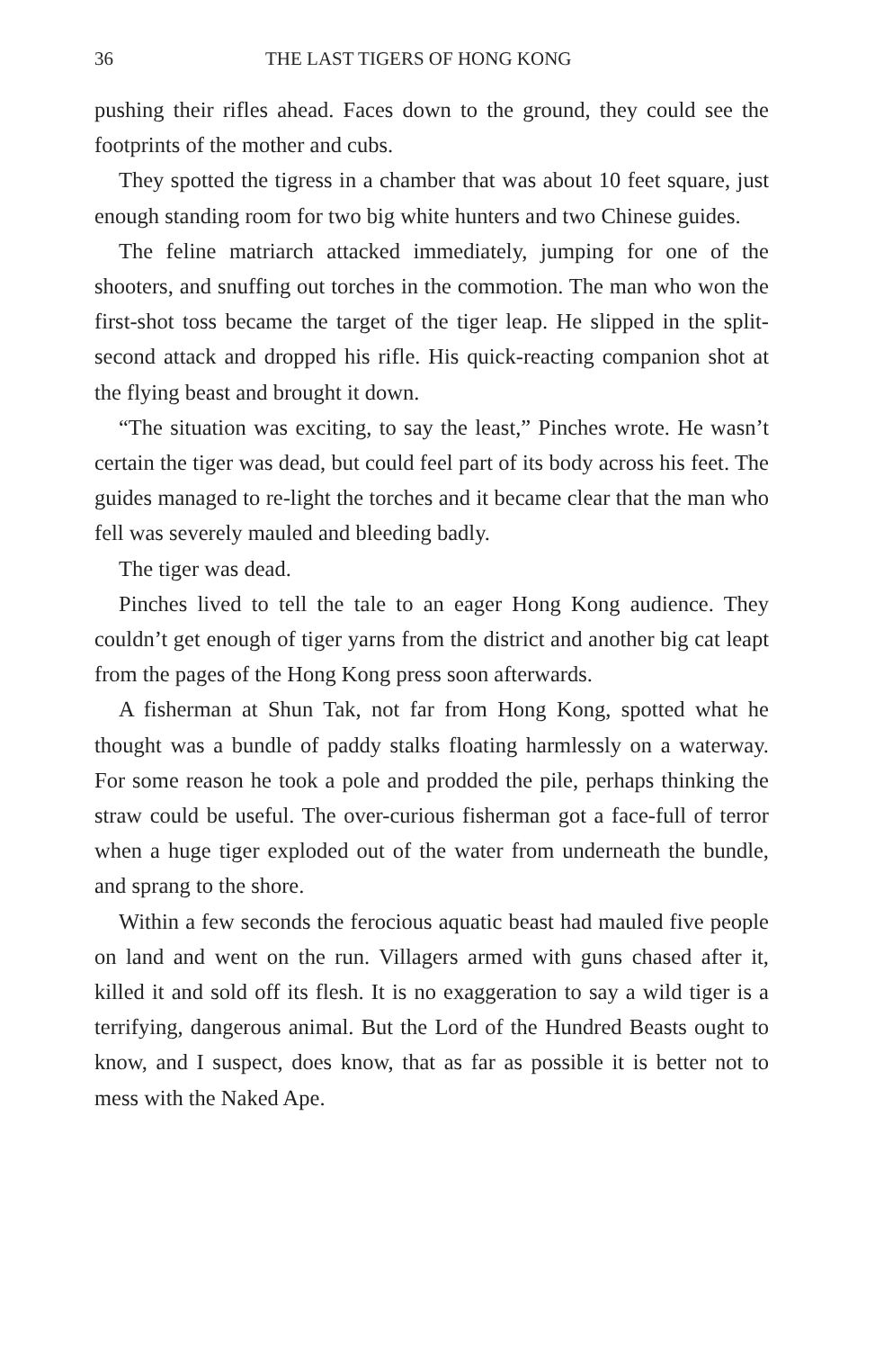36 THE LAST TIGERS OF HONG KONG
pushing their rifles ahead. Faces down to the ground, they could see the footprints of the mother and cubs.
They spotted the tigress in a chamber that was about 10 feet square, just enough standing room for two big white hunters and two Chinese guides.
The feline matriarch attacked immediately, jumping for one of the shooters, and snuffing out torches in the commotion. The man who won the first-shot toss became the target of the tiger leap. He slipped in the split-second attack and dropped his rifle. His quick-reacting companion shot at the flying beast and brought it down.
“The situation was exciting, to say the least,” Pinches wrote. He wasn’t certain the tiger was dead, but could feel part of its body across his feet. The guides managed to re-light the torches and it became clear that the man who fell was severely mauled and bleeding badly.
The tiger was dead.
Pinches lived to tell the tale to an eager Hong Kong audience. They couldn’t get enough of tiger yarns from the district and another big cat leapt from the pages of the Hong Kong press soon afterwards.
A fisherman at Shun Tak, not far from Hong Kong, spotted what he thought was a bundle of paddy stalks floating harmlessly on a waterway. For some reason he took a pole and prodded the pile, perhaps thinking the straw could be useful. The over-curious fisherman got a face-full of terror when a huge tiger exploded out of the water from underneath the bundle, and sprang to the shore.
Within a few seconds the ferocious aquatic beast had mauled five people on land and went on the run. Villagers armed with guns chased after it, killed it and sold off its flesh. It is no exaggeration to say a wild tiger is a terrifying, dangerous animal. But the Lord of the Hundred Beasts ought to know, and I suspect, does know, that as far as possible it is better not to mess with the Naked Ape.